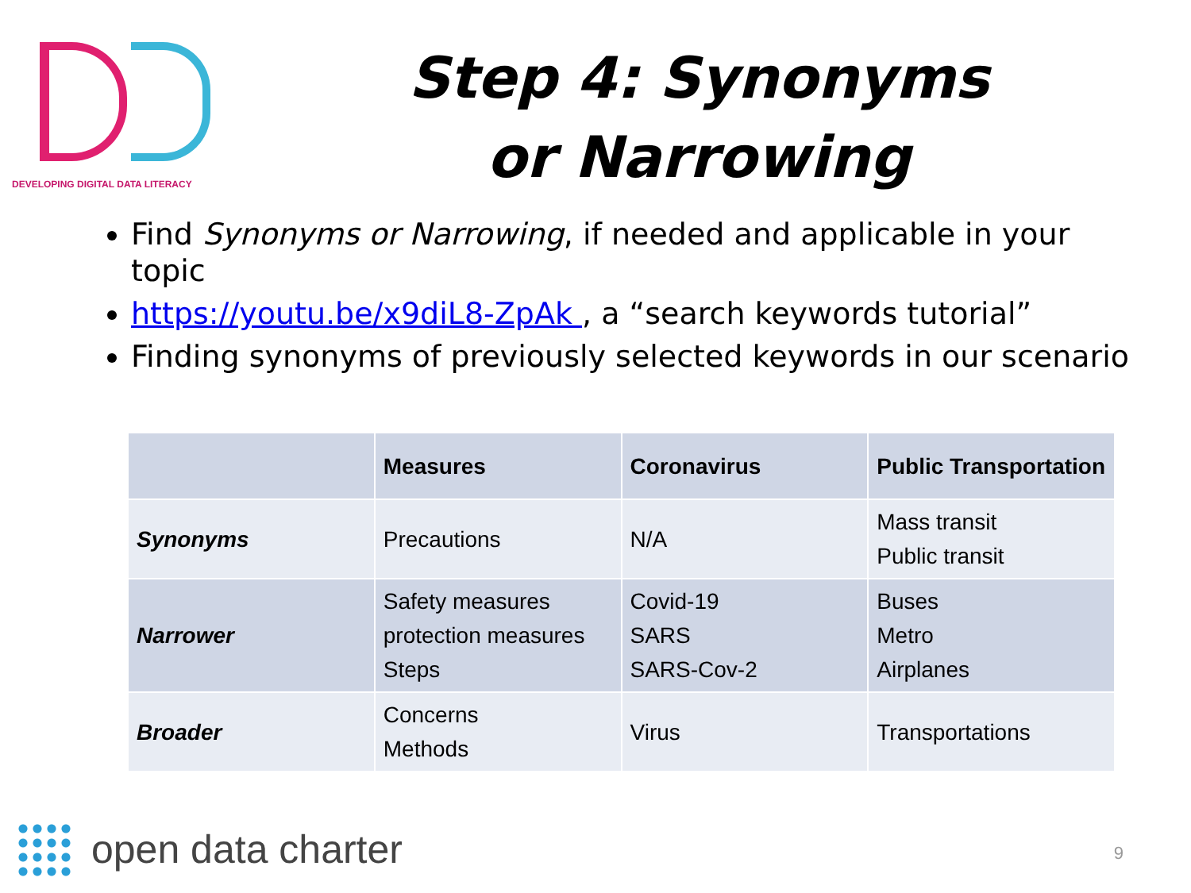DEVELOPING DIGITAL DATA LITERACY
Step 4: Synonyms or Narrowing
Find Synonyms or Narrowing, if needed and applicable in your topic
https://youtu.be/x9diL8-ZpAk , a “search keywords tutorial”
Finding synonyms of previously selected keywords in our scenario
| | Measures | Coronavirus | Public Transportation |
| --- | --- | --- | --- |
| Synonyms | Precautions | N/A | Mass transit Public transit |
| Narrower | Safety measures protection measures Steps | Covid-19 SARS SARS-Cov-2 | Buses Metro Airplanes |
| Broader | Concerns Methods | Virus | Transportations |
open data charter 9